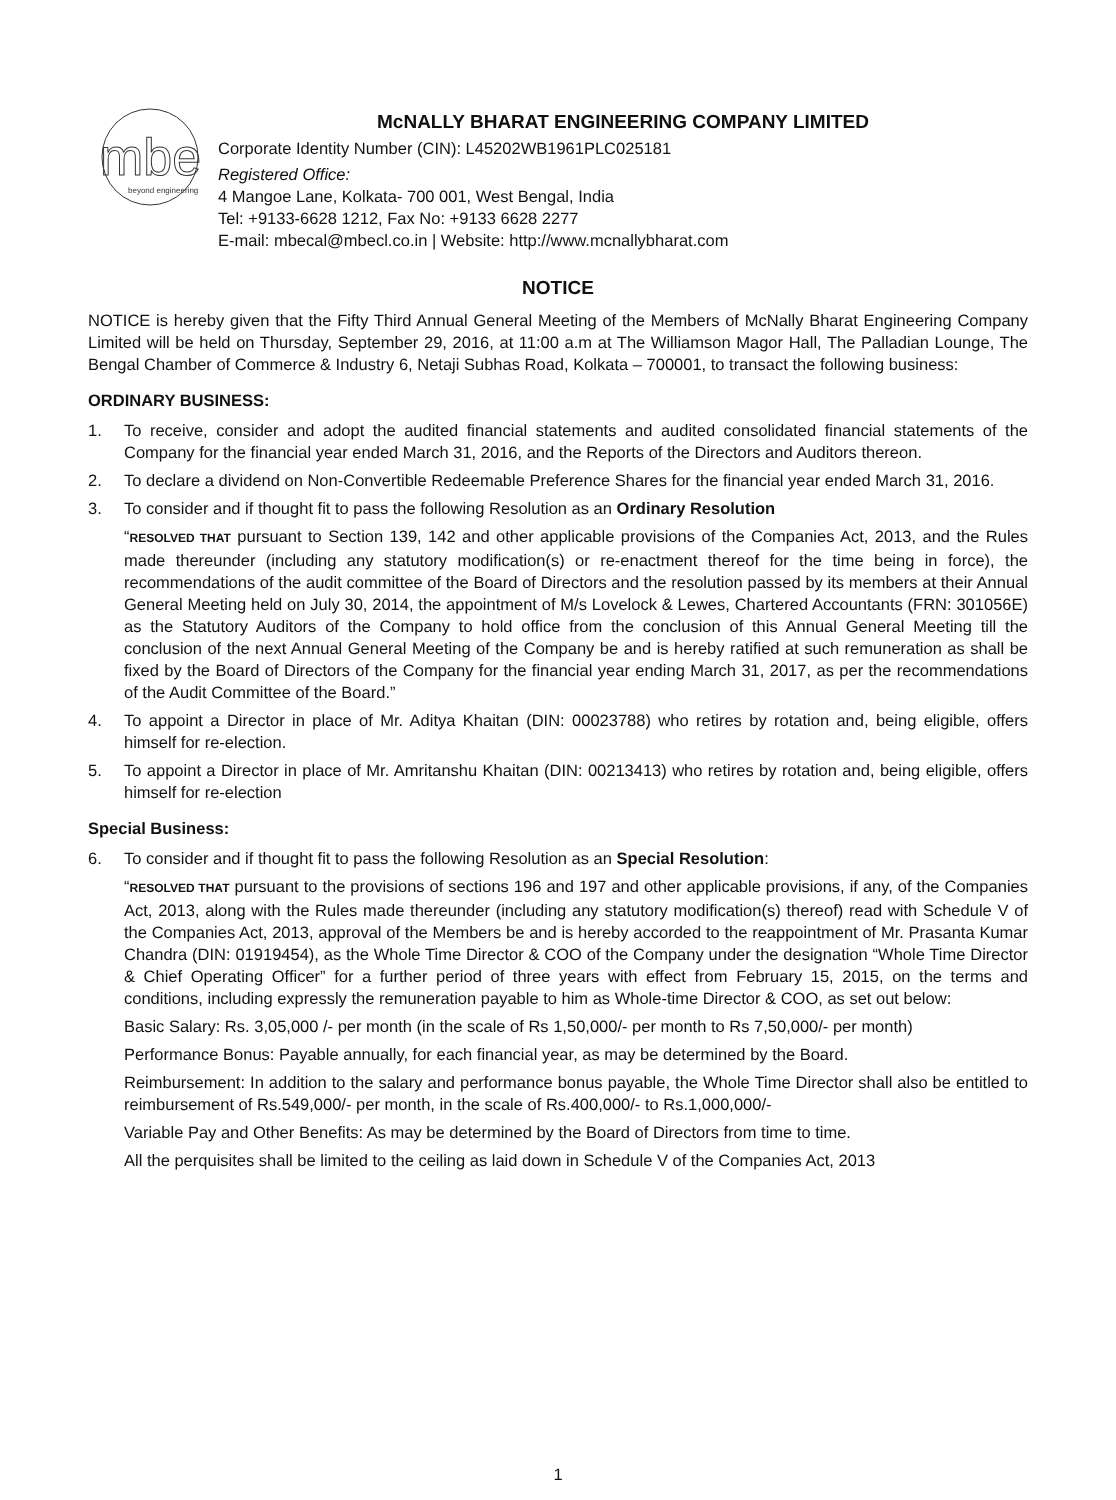mbe
beyond engineering
McNALLY BHARAT ENGINEERING COMPANY LIMITED
Corporate Identity Number (CIN): L45202WB1961PLC025181
Registered Office:
4 Mangoe Lane, Kolkata- 700 001, West Bengal, India
Tel: +9133-6628 1212, Fax No: +9133 6628 2277
E-mail: mbecal@mbecl.co.in | Website: http://www.mcnallybharat.com
NOTICE
NOTICE is hereby given that the Fifty Third Annual General Meeting of the Members of McNally Bharat Engineering Company Limited will be held on Thursday, September 29, 2016, at 11:00 a.m at The Williamson Magor Hall, The Palladian Lounge, The Bengal Chamber of Commerce & Industry 6, Netaji Subhas Road, Kolkata – 700001, to transact the following business:
ORDINARY BUSINESS:
1. To receive, consider and adopt the audited financial statements and audited consolidated financial statements of the Company for the financial year ended March 31, 2016, and the Reports of the Directors and Auditors thereon.
2. To declare a dividend on Non-Convertible Redeemable Preference Shares for the financial year ended March 31, 2016.
3. To consider and if thought fit to pass the following Resolution as an Ordinary Resolution
“RESOLVED THAT pursuant to Section 139, 142 and other applicable provisions of the Companies Act, 2013, and the Rules made thereunder (including any statutory modification(s) or re-enactment thereof for the time being in force), the recommendations of the audit committee of the Board of Directors and the resolution passed by its members at their Annual General Meeting held on July 30, 2014, the appointment of M/s Lovelock & Lewes, Chartered Accountants (FRN: 301056E) as the Statutory Auditors of the Company to hold office from the conclusion of this Annual General Meeting till the conclusion of the next Annual General Meeting of the Company be and is hereby ratified at such remuneration as shall be fixed by the Board of Directors of the Company for the financial year ending March 31, 2017, as per the recommendations of the Audit Committee of the Board.”
4. To appoint a Director in place of Mr. Aditya Khaitan (DIN: 00023788) who retires by rotation and, being eligible, offers himself for re-election.
5. To appoint a Director in place of Mr. Amritanshu Khaitan (DIN: 00213413) who retires by rotation and, being eligible, offers himself for re-election
Special Business:
6. To consider and if thought fit to pass the following Resolution as an Special Resolution:
“RESOLVED THAT pursuant to the provisions of sections 196 and 197 and other applicable provisions, if any, of the Companies Act, 2013, along with the Rules made thereunder (including any statutory modification(s) thereof) read with Schedule V of the Companies Act, 2013, approval of the Members be and is hereby accorded to the reappointment of Mr. Prasanta Kumar Chandra (DIN: 01919454), as the Whole Time Director & COO of the Company under the designation “Whole Time Director & Chief Operating Officer” for a further period of three years with effect from February 15, 2015, on the terms and conditions, including expressly the remuneration payable to him as Whole-time Director & COO, as set out below:
Basic Salary: Rs. 3,05,000 /- per month (in the scale of Rs 1,50,000/- per month to Rs 7,50,000/- per month)
Performance Bonus: Payable annually, for each financial year, as may be determined by the Board.
Reimbursement: In addition to the salary and performance bonus payable, the Whole Time Director shall also be entitled to reimbursement of Rs.549,000/- per month, in the scale of Rs.400,000/- to Rs.1,000,000/-
Variable Pay and Other Benefits: As may be determined by the Board of Directors from time to time.
All the perquisites shall be limited to the ceiling as laid down in Schedule V of the Companies Act, 2013
1